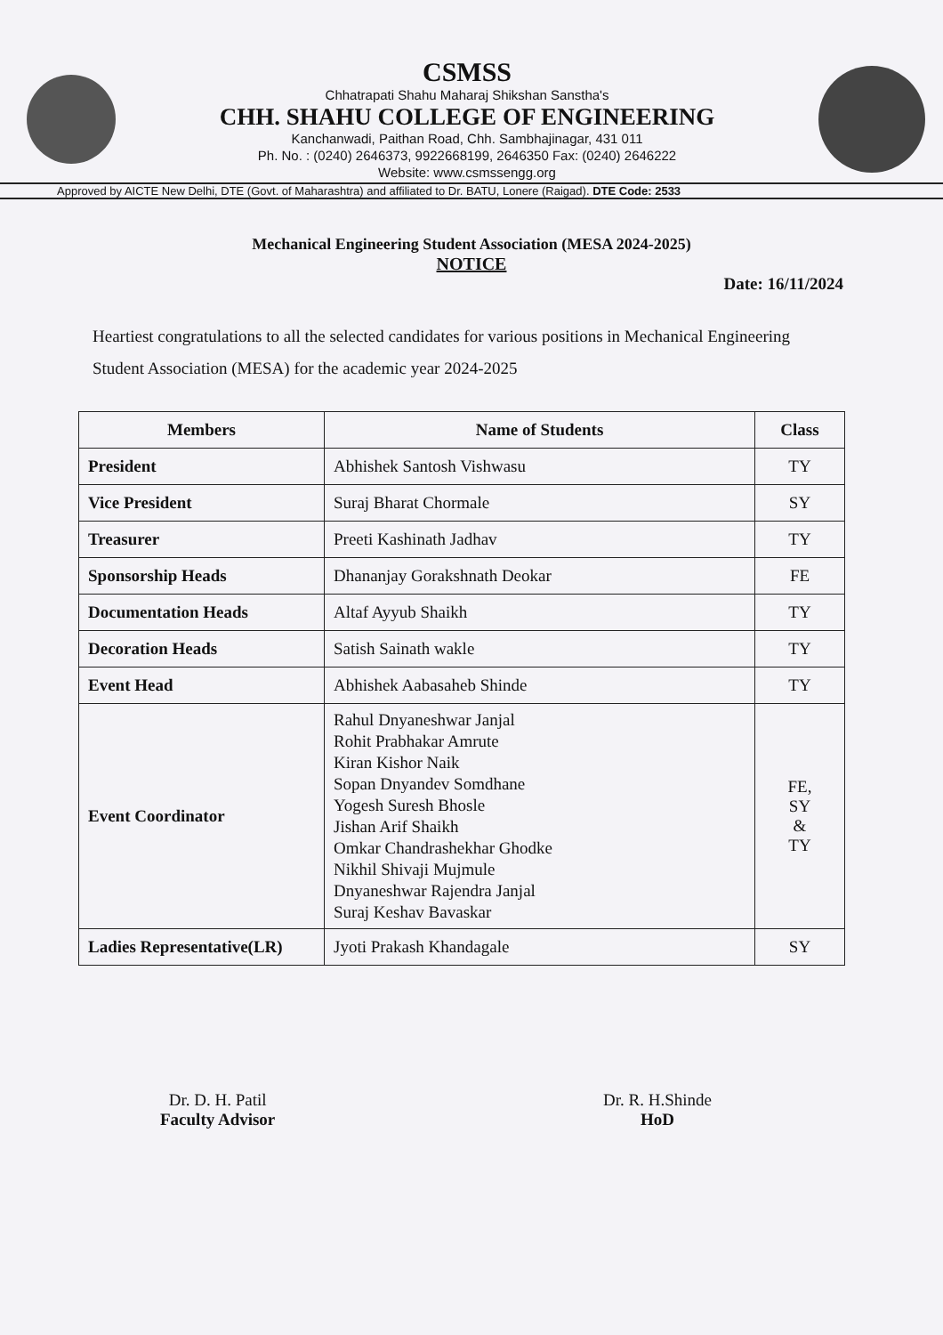CSMSS
Chhatrapati Shahu Maharaj Shikshan Sanstha's
CHH. SHAHU COLLEGE OF ENGINEERING
Kanchanwadi, Paithan Road, Chh. Sambhajinagar, 431 011
Ph. No. : (0240) 2646373, 9922668199, 2646350 Fax: (0240) 2646222
Website: www.csmssengg.org
Approved by AICTE New Delhi, DTE (Govt. of Maharashtra) and affiliated to Dr. BATU, Lonere (Raigad). DTE Code: 2533
Mechanical Engineering Student Association (MESA 2024-2025)
NOTICE
Date: 16/11/2024
Heartiest congratulations to all the selected candidates for various positions in Mechanical Engineering Student Association (MESA) for the academic year 2024-2025
| Members | Name of Students | Class |
| --- | --- | --- |
| President | Abhishek Santosh Vishwasu | TY |
| Vice President | Suraj Bharat Chormale | SY |
| Treasurer | Preeti Kashinath Jadhav | TY |
| Sponsorship Heads | Dhananjay Gorakshnath Deokar | FE |
| Documentation Heads | Altaf Ayyub Shaikh | TY |
| Decoration Heads | Satish Sainath wakle | TY |
| Event Head | Abhishek Aabasaheb Shinde | TY |
| Event Coordinator | Rahul Dnyaneshwar Janjal Rohit Prabhakar Amrute Kiran Kishor Naik Sopan Dnyandev Somdhane Yogesh Suresh Bhosle Jishan Arif Shaikh Omkar Chandrashekhar Ghodke Nikhil Shivaji Mujmule Dnyaneshwar Rajendra Janjal Suraj Keshav Bavaskar | FE, SY & TY |
| Ladies Representative(LR) | Jyoti Prakash Khandagale | SY |
Dr. D. H. Patil
Faculty Advisor
Dr. R. H.Shinde
HoD